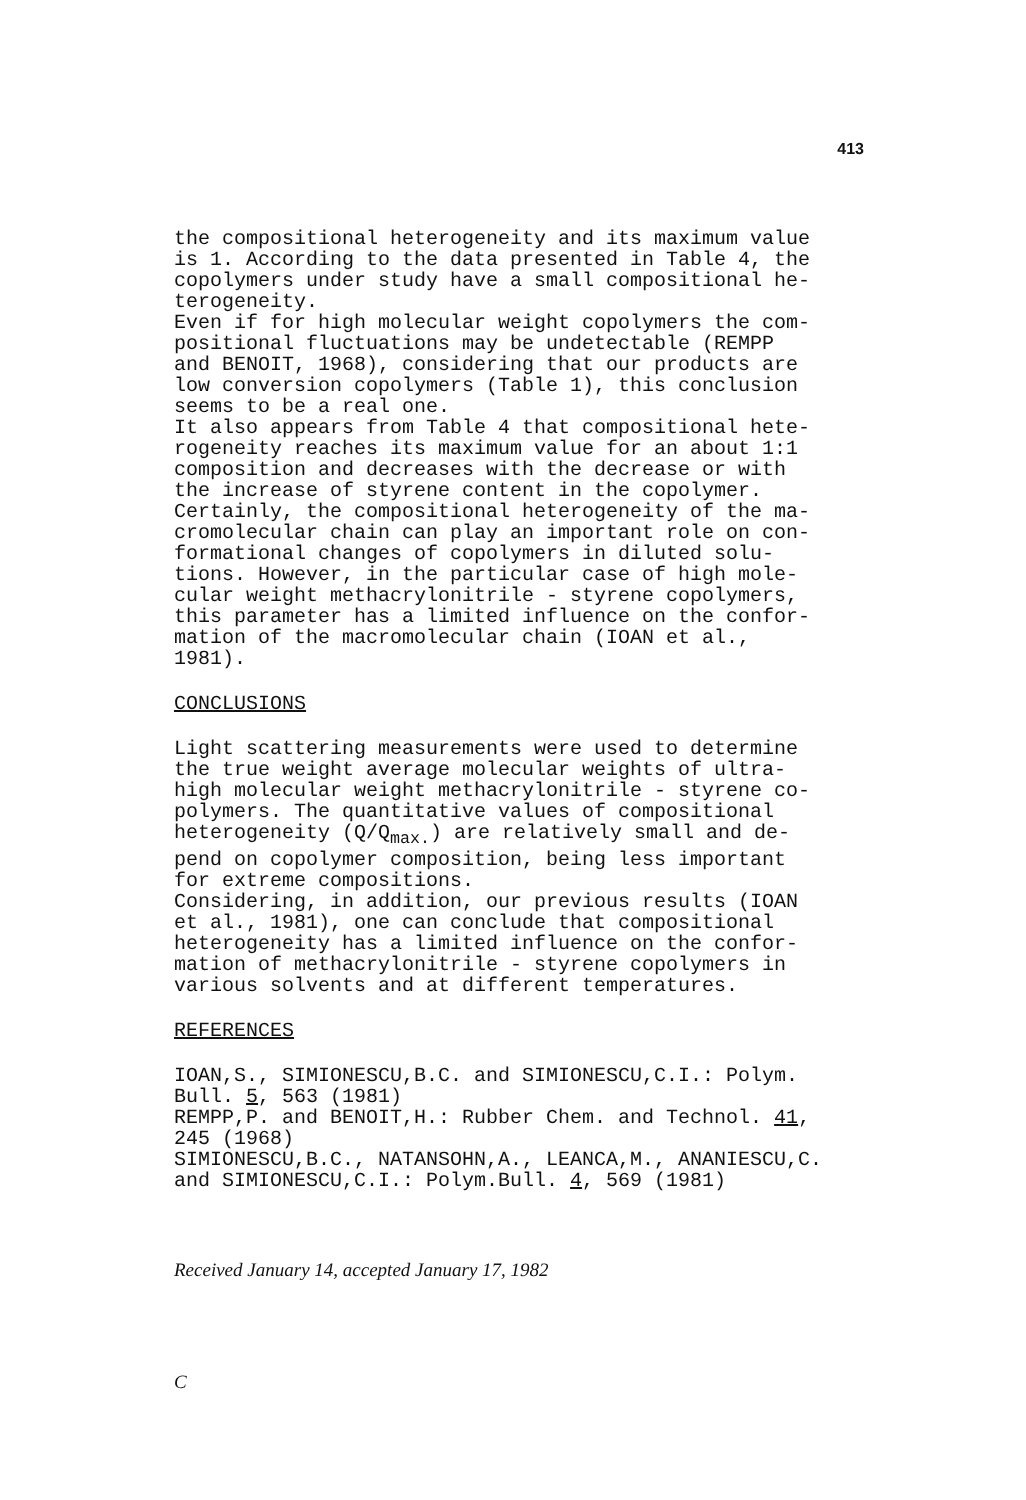413
the compositional heterogeneity and its maximum value is 1. According to the data presented in Table 4, the copolymers under study have a small compositional he- terogeneity. Even if for high molecular weight copolymers the com- positional fluctuations may be undetectable (REMPP and BENOIT, 1968), considering that our products are low conversion copolymers (Table 1), this conclusion seems to be a real one. It also appears from Table 4 that compositional hete- rogeneity reaches its maximum value for an about 1:1 composition and decreases with the decrease or with the increase of styrene content in the copolymer. Certainly, the compositional heterogeneity of the ma- cromolecular chain can play an important role on con- formational changes of copolymers in diluted solu- tions. However, in the particular case of high mole- cular weight methacrylonitrile - styrene copolymers, this parameter has a limited influence on the confor- mation of the macromolecular chain (IOAN et al., 1981).
CONCLUSIONS
Light scattering measurements were used to determine the true weight average molecular weights of ultra- high molecular weight methacrylonitrile - styrene co- polymers. The quantitative values of compositional heterogeneity (Q/Q<sub>max.</sub>) are relatively small and de- pend on copolymer composition, being less important for extreme compositions. Considering, in addition, our previous results (IOAN et al., 1981), one can conclude that compositional heterogeneity has a limited influence on the confor- mation of methacrylonitrile - styrene copolymers in various solvents and at different temperatures.
REFERENCES
IOAN,S., SIMIONESCU,B.C. and SIMIONESCU,C.I.: Polym. Bull. 5, 563 (1981) REMPP,P. and BENOIT,H.: Rubber Chem. and Technol. 41, 245 (1968) SIMIONESCU,B.C., NATANSOHN,A., LEANCA,M., ANANIESCU,C. and SIMIONESCU,C.I.: Polym.Bull. 4, 569 (1981)
Received January 14, accepted January 17, 1982
C